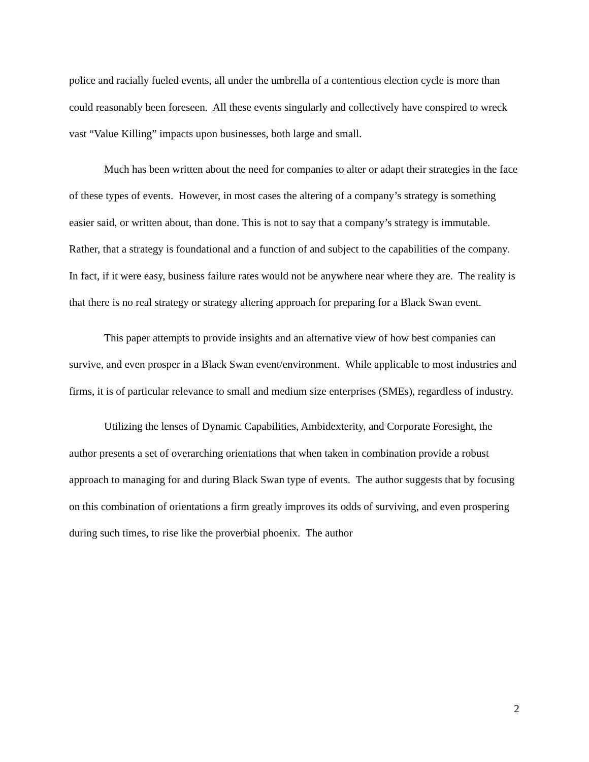police and racially fueled events, all under the umbrella of a contentious election cycle is more than could reasonably been foreseen. All these events singularly and collectively have conspired to wreck vast “Value Killing” impacts upon businesses, both large and small.
Much has been written about the need for companies to alter or adapt their strategies in the face of these types of events. However, in most cases the altering of a company’s strategy is something easier said, or written about, than done. This is not to say that a company’s strategy is immutable. Rather, that a strategy is foundational and a function of and subject to the capabilities of the company. In fact, if it were easy, business failure rates would not be anywhere near where they are. The reality is that there is no real strategy or strategy altering approach for preparing for a Black Swan event.
This paper attempts to provide insights and an alternative view of how best companies can survive, and even prosper in a Black Swan event/environment. While applicable to most industries and firms, it is of particular relevance to small and medium size enterprises (SMEs), regardless of industry.
Utilizing the lenses of Dynamic Capabilities, Ambidexterity, and Corporate Foresight, the author presents a set of overarching orientations that when taken in combination provide a robust approach to managing for and during Black Swan type of events. The author suggests that by focusing on this combination of orientations a firm greatly improves its odds of surviving, and even prospering during such times, to rise like the proverbial phoenix. The author
2